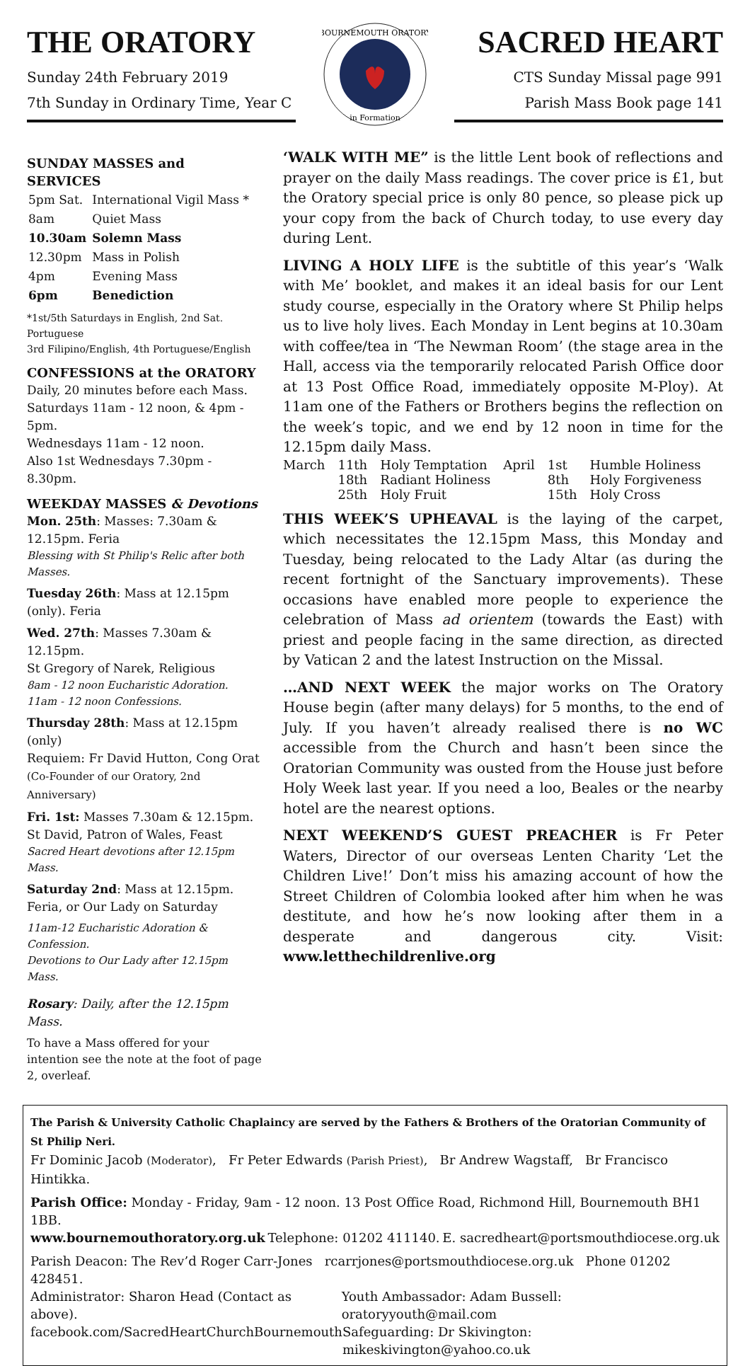THE ORATORY
Sunday 24th February 2019
7th Sunday in Ordinary Time, Year C
BOURNEMOUTH ORATORY
in Formation
SACRED HEART
CTS Sunday Missal page 991
Parish Mass Book page 141
SUNDAY MASSES and SERVICES
| 5pm Sat. | International Vigil Mass * |
| 8am | Quiet Mass |
| 10.30am | Solemn Mass |
| 12.30pm | Mass in Polish |
| 4pm | Evening Mass |
| 6pm | Benediction |
*1st/5th Saturdays in English, 2nd Sat. Portuguese
3rd Filipino/English, 4th Portuguese/English
CONFESSIONS at the ORATORY
Daily, 20 minutes before each Mass.
Saturdays 11am - 12 noon, & 4pm - 5pm.
Wednesdays 11am - 12 noon.
Also 1st Wednesdays 7.30pm - 8.30pm.
WEEKDAY MASSES & Devotions
Mon. 25th: Masses: 7.30am & 12.15pm. Feria
Blessing with St Philip's Relic after both Masses.
Tuesday 26th: Mass at 12.15pm (only). Feria
Wed. 27th: Masses 7.30am & 12.15pm.
St Gregory of Narek, Religious
8am - 12 noon Eucharistic Adoration.
11am - 12 noon Confessions.
Thursday 28th: Mass at 12.15pm (only)
Requiem: Fr David Hutton, Cong Orat
(Co-Founder of our Oratory, 2nd Anniversary)
Fri. 1st: Masses 7.30am & 12.15pm.
St David, Patron of Wales, Feast
Sacred Heart devotions after 12.15pm Mass.
Saturday 2nd: Mass at 12.15pm.
Feria, or Our Lady on Saturday
11am-12 Eucharistic Adoration & Confession.
Devotions to Our Lady after 12.15pm Mass.
Rosary: Daily, after the 12.15pm Mass.
To have a Mass offered for your intention see the note at the foot of page 2, overleaf.
‘WALK WITH ME” is the little Lent book of reflections and prayer on the daily Mass readings. The cover price is £1, but the Oratory special price is only 80 pence, so please pick up your copy from the back of Church today, to use every day during Lent.
LIVING A HOLY LIFE is the subtitle of this year’s ‘Walk with Me’ booklet, and makes it an ideal basis for our Lent study course, especially in the Oratory where St Philip helps us to live holy lives. Each Monday in Lent begins at 10.30am with coffee/tea in ‘The Newman Room’ (the stage area in the Hall, access via the temporarily relocated Parish Office door at 13 Post Office Road, immediately opposite M-Ploy). At 11am one of the Fathers or Brothers begins the reflection on the week’s topic, and we end by 12 noon in time for the 12.15pm daily Mass.
| March | 11th | Holy Temptation | April | 1st | Humble Holiness |
| | 18th | Radiant Holiness | | 8th | Holy Forgiveness |
| | 25th | Holy Fruit | | 15th | Holy Cross |
THIS WEEK’S UPHEAVAL is the laying of the carpet, which necessitates the 12.15pm Mass, this Monday and Tuesday, being relocated to the Lady Altar (as during the recent fortnight of the Sanctuary improvements). These occasions have enabled more people to experience the celebration of Mass ad orientem (towards the East) with priest and people facing in the same direction, as directed by Vatican 2 and the latest Instruction on the Missal.
…AND NEXT WEEK the major works on The Oratory House begin (after many delays) for 5 months, to the end of July. If you haven’t already realised there is no WC accessible from the Church and hasn’t been since the Oratorian Community was ousted from the House just before Holy Week last year. If you need a loo, Beales or the nearby hotel are the nearest options.
NEXT WEEKEND’S GUEST PREACHER is Fr Peter Waters, Director of our overseas Lenten Charity ‘Let the Children Live!’ Don’t miss his amazing account of how the Street Children of Colombia looked after him when he was destitute, and how he’s now looking after them in a desperate and dangerous city. Visit: www.letthechildrenlive.org
The Parish & University Catholic Chaplaincy are served by the Fathers & Brothers of the Oratorian Community of St Philip Neri.
Fr Dominic Jacob (Moderator), Fr Peter Edwards (Parish Priest), Br Andrew Wagstaff, Br Francisco Hintikka.
Parish Office: Monday - Friday, 9am - 12 noon. 13 Post Office Road, Richmond Hill, Bournemouth BH1 1BB.
www.bournemouthoratory.org.uk Telephone: 01202 411140. E. sacredheart@portsmouthdiocese.org.uk
Parish Deacon: The Rev’d Roger Carr-Jones rcarrjones@portsmouthdiocese.org.uk Phone 01202 428451.
Administrator: Sharon Head (Contact as above). Youth Ambassador: Adam Bussell: oratoryyouth@mail.com
facebook.com/SacredHeartChurchBournemouth Safeguarding: Dr Skivington: mikeskivington@yahoo.co.uk